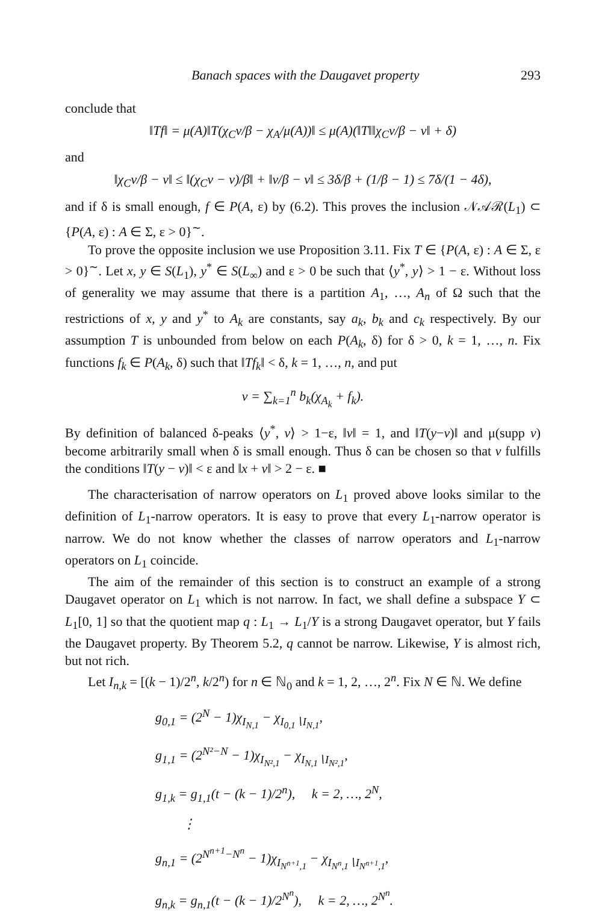Banach spaces with the Daugavet property 293
conclude that
‖Tf‖ = μ(A)‖T(χ<sub>C</sub>v/β − χ<sub>A</sub>/μ(A))‖ ≤ μ(A)(‖T‖‖χ<sub>C</sub>v/β − v‖ + δ)
and
‖χ<sub>C</sub>v/β − v‖ ≤ ‖(χ<sub>C</sub>v − v)/β‖ + ‖v/β − v‖ ≤ 3δ/β + (1/β − 1) ≤ 7δ/(1 − 4δ),
and if δ is small enough, f ∈ P(A, ε) by (6.2). This proves the inclusion 𝒩𝒜ℛ(L<sub>1</sub>) ⊂ {P(A, ε) : A ∈ Σ, ε > 0}<sup>∼</sup>.
To prove the opposite inclusion we use Proposition 3.11. Fix T ∈ {P(A, ε) : A ∈ Σ, ε > 0}<sup>∼</sup>. Let x, y ∈ S(L<sub>1</sub>), y<sup>*</sup> ∈ S(L<sub>∞</sub>) and ε > 0 be such that ⟨y<sup>*</sup>, y⟩ > 1 − ε. Without loss of generality we may assume that there is a partition A<sub>1</sub>, …, A<sub>n</sub> of Ω such that the restrictions of x, y and y<sup>*</sup> to A<sub>k</sub> are constants, say a<sub>k</sub>, b<sub>k</sub> and c<sub>k</sub> respectively. By our assumption T is unbounded from below on each P(A<sub>k</sub>, δ) for δ > 0, k = 1, …, n. Fix functions f<sub>k</sub> ∈ P(A<sub>k</sub>, δ) such that ‖Tf<sub>k</sub>‖ < δ, k = 1, …, n, and put
v = ∑<sub>k=1</sub><sup>n</sup> b<sub>k</sub>(χ<sub>A<sub>k</sub></sub> + f<sub>k</sub>).
By definition of balanced δ-peaks ⟨y<sup>*</sup>, v⟩ > 1−ε, ‖v‖ = 1, and ‖T(y−v)‖ and μ(supp v) become arbitrarily small when δ is small enough. Thus δ can be chosen so that v fulfills the conditions ‖T(y − v)‖ < ε and ‖x + v‖ > 2 − ε. ■
The characterisation of narrow operators on L<sub>1</sub> proved above looks similar to the definition of L<sub>1</sub>-narrow operators. It is easy to prove that every L<sub>1</sub>-narrow operator is narrow. We do not know whether the classes of narrow operators and L<sub>1</sub>-narrow operators on L<sub>1</sub> coincide.
The aim of the remainder of this section is to construct an example of a strong Daugavet operator on L<sub>1</sub> which is not narrow. In fact, we shall define a subspace Y ⊂ L<sub>1</sub>[0, 1] so that the quotient map q : L<sub>1</sub> → L<sub>1</sub>/Y is a strong Daugavet operator, but Y fails the Daugavet property. By Theorem 5.2, q cannot be narrow. Likewise, Y is almost rich, but not rich.
Let I<sub>n,k</sub> = [(k − 1)/2<sup>n</sup>, k/2<sup>n</sup>) for n ∈ ℕ<sub>0</sub> and k = 1, 2, …, 2<sup>n</sup>. Fix N ∈ ℕ. We define
g<sub>0,1</sub> = (2<sup>N</sup> − 1)χ<sub>I<sub>N,1</sub></sub> − χ<sub>I<sub>0,1</sub>∖I<sub>N,1</sub></sub>,
g<sub>1,1</sub> = (2<sup>N²−N</sup> − 1)χ<sub>I<sub>N²,1</sub></sub> − χ<sub>I<sub>N,1</sub>∖I<sub>N²,1</sub></sub>,
g<sub>1,k</sub> = g<sub>1,1</sub>(t − (k − 1)/2<sup>n</sup>), k = 2, …, 2<sup>N</sup>,
⋮
g<sub>n,1</sub> = (2<sup>N<sup>n+1</sup>−N<sup>n</sup></sup> − 1)χ<sub>I<sub>N<sup>n+1</sup>,1</sub></sub> − χ<sub>I<sub>N<sup>n</sup>,1</sub>∖I<sub>N<sup>n+1</sup>,1</sub></sub>,
g<sub>n,k</sub> = g<sub>n,1</sub>(t − (k − 1)/2<sup>N<sup>n</sup></sup>), k = 2, …, 2<sup>N<sup>n</sup></sup>.